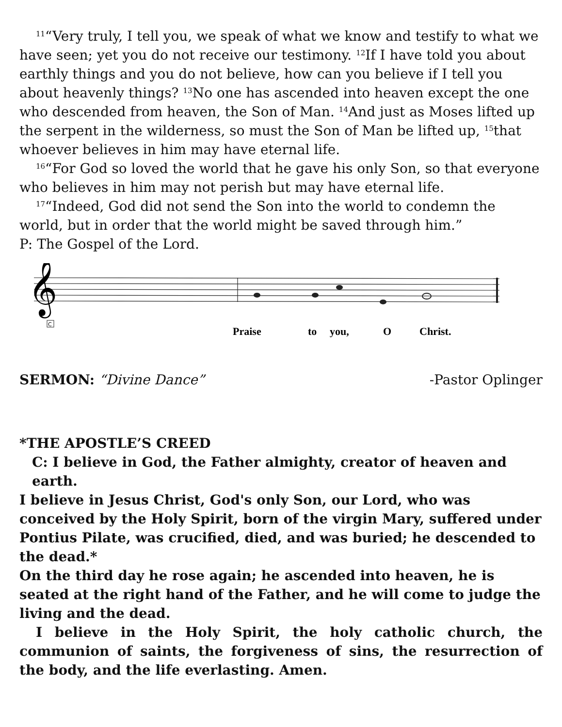<sup>11</sup> “Very truly, I tell you, we speak of what we know and testify to what we have seen; yet you do not receive our testimony. <sup>12</sup>If I have told you about earthly things and you do not believe, how can you believe if I tell you about heavenly things? <sup>13</sup>No one has ascended into heaven except the one who descended from heaven, the Son of Man. <sup>14</sup>And just as Moses lifted up the serpent in the wilderness, so must the Son of Man be lifted up, <sup>15</sup>that whoever believes in him may have eternal life.
<sup>16</sup> “For God so loved the world that he gave his only Son, so that everyone who believes in him may not perish but may have eternal life.
<sup>17</sup> “Indeed, God did not send the Son into the world to condemn the world, but in order that the world might be saved through him.”
P: The Gospel of the Lord.
𝄞
Praise
to
you,
O
Christ.
C
SERMON: “Divine Dance” -Pastor Oplinger
*THE APOSTLE’S CREED
C: I believe in God, the Father almighty, creator of heaven and earth.
I believe in Jesus Christ, God's only Son, our Lord, who was conceived by the Holy Spirit, born of the virgin Mary, suffered under Pontius Pilate, was crucified, died, and was buried; he descended to the dead.*
On the third day he rose again; he ascended into heaven, he is seated at the right hand of the Father, and he will come to judge the living and the dead.
I believe in the Holy Spirit, the holy catholic church, the communion of saints, the forgiveness of sins, the resurrection of the body, and the life everlasting. Amen.